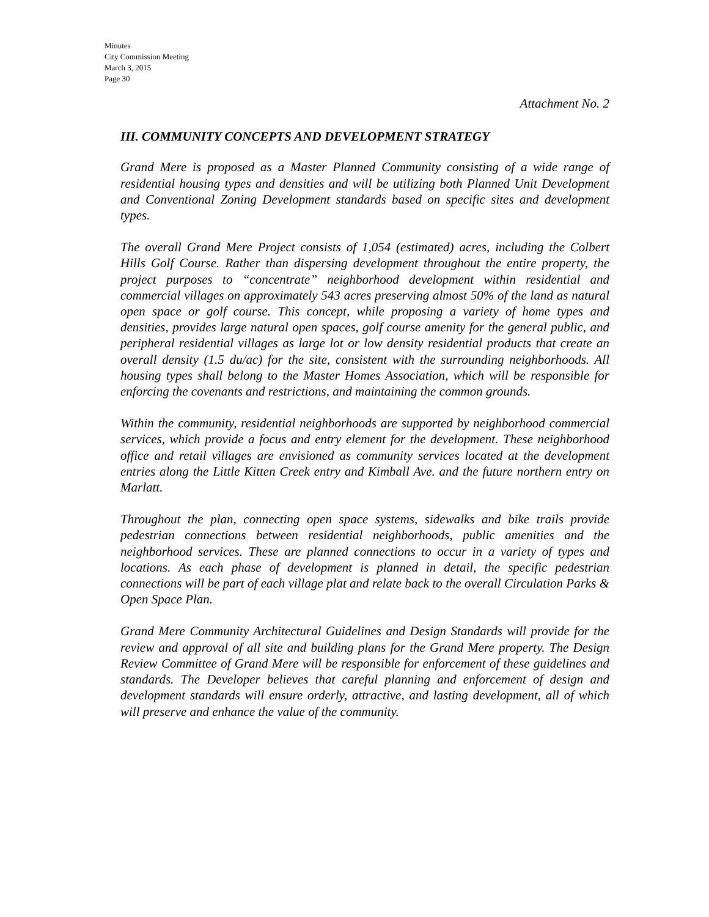Minutes
City Commission Meeting
March 3, 2015
Page 30
Attachment No. 2
III. COMMUNITY CONCEPTS AND DEVELOPMENT STRATEGY
Grand Mere is proposed as a Master Planned Community consisting of a wide range of residential housing types and densities and will be utilizing both Planned Unit Development and Conventional Zoning Development standards based on specific sites and development types.
The overall Grand Mere Project consists of 1,054 (estimated) acres, including the Colbert Hills Golf Course. Rather than dispersing development throughout the entire property, the project purposes to “concentrate” neighborhood development within residential and commercial villages on approximately 543 acres preserving almost 50% of the land as natural open space or golf course. This concept, while proposing a variety of home types and densities, provides large natural open spaces, golf course amenity for the general public, and peripheral residential villages as large lot or low density residential products that create an overall density (1.5 du/ac) for the site, consistent with the surrounding neighborhoods. All housing types shall belong to the Master Homes Association, which will be responsible for enforcing the covenants and restrictions, and maintaining the common grounds.
Within the community, residential neighborhoods are supported by neighborhood commercial services, which provide a focus and entry element for the development. These neighborhood office and retail villages are envisioned as community services located at the development entries along the Little Kitten Creek entry and Kimball Ave. and the future northern entry on Marlatt.
Throughout the plan, connecting open space systems, sidewalks and bike trails provide pedestrian connections between residential neighborhoods, public amenities and the neighborhood services. These are planned connections to occur in a variety of types and locations. As each phase of development is planned in detail, the specific pedestrian connections will be part of each village plat and relate back to the overall Circulation Parks & Open Space Plan.
Grand Mere Community Architectural Guidelines and Design Standards will provide for the review and approval of all site and building plans for the Grand Mere property. The Design Review Committee of Grand Mere will be responsible for enforcement of these guidelines and standards. The Developer believes that careful planning and enforcement of design and development standards will ensure orderly, attractive, and lasting development, all of which will preserve and enhance the value of the community.